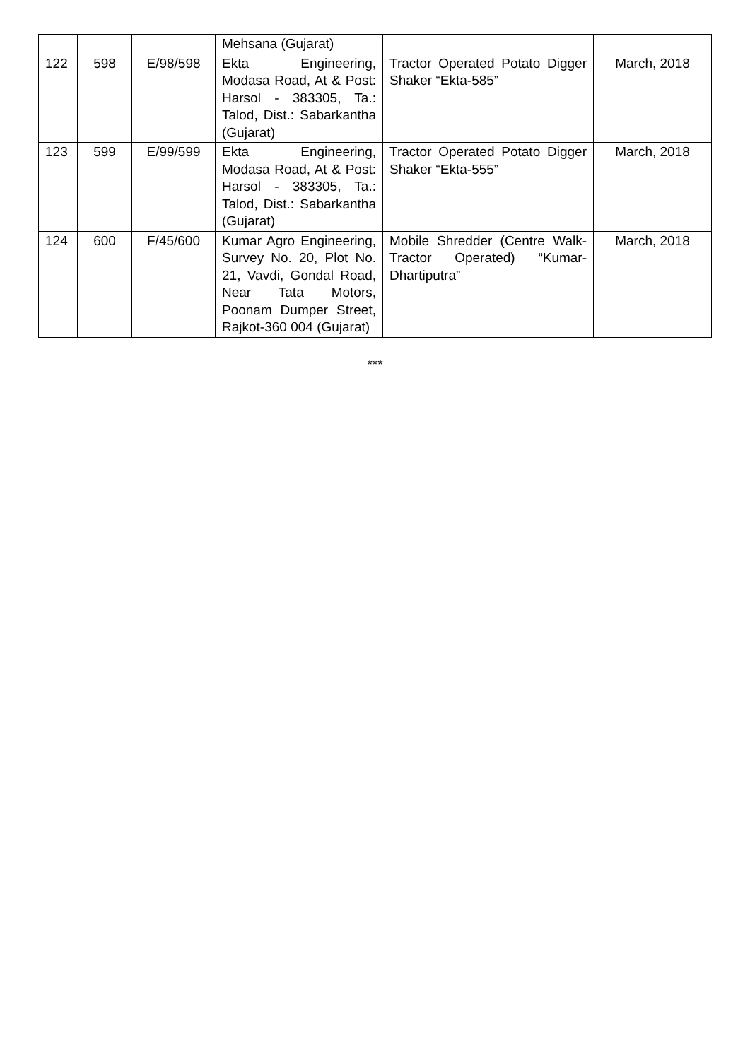| | | | Mehsana (Gujarat) | | |
| 122 | 598 | E/98/598 | Ekta Engineering, Modasa Road, At & Post: Harsol - 383305, Ta.: Talod, Dist.: Sabarkantha (Gujarat) | Tractor Operated Potato Digger Shaker “Ekta-585” | March, 2018 |
| 123 | 599 | E/99/599 | Ekta Engineering, Modasa Road, At & Post: Harsol - 383305, Ta.: Talod, Dist.: Sabarkantha (Gujarat) | Tractor Operated Potato Digger Shaker “Ekta-555” | March, 2018 |
| 124 | 600 | F/45/600 | Kumar Agro Engineering, Survey No. 20, Plot No. 21, Vavdi, Gondal Road, Near Tata Motors, Poonam Dumper Street, Rajkot-360 004 (Gujarat) | Mobile Shredder (Centre Walk-Tractor Operated) “Kumar-Dhartiputra” | March, 2018 |
***